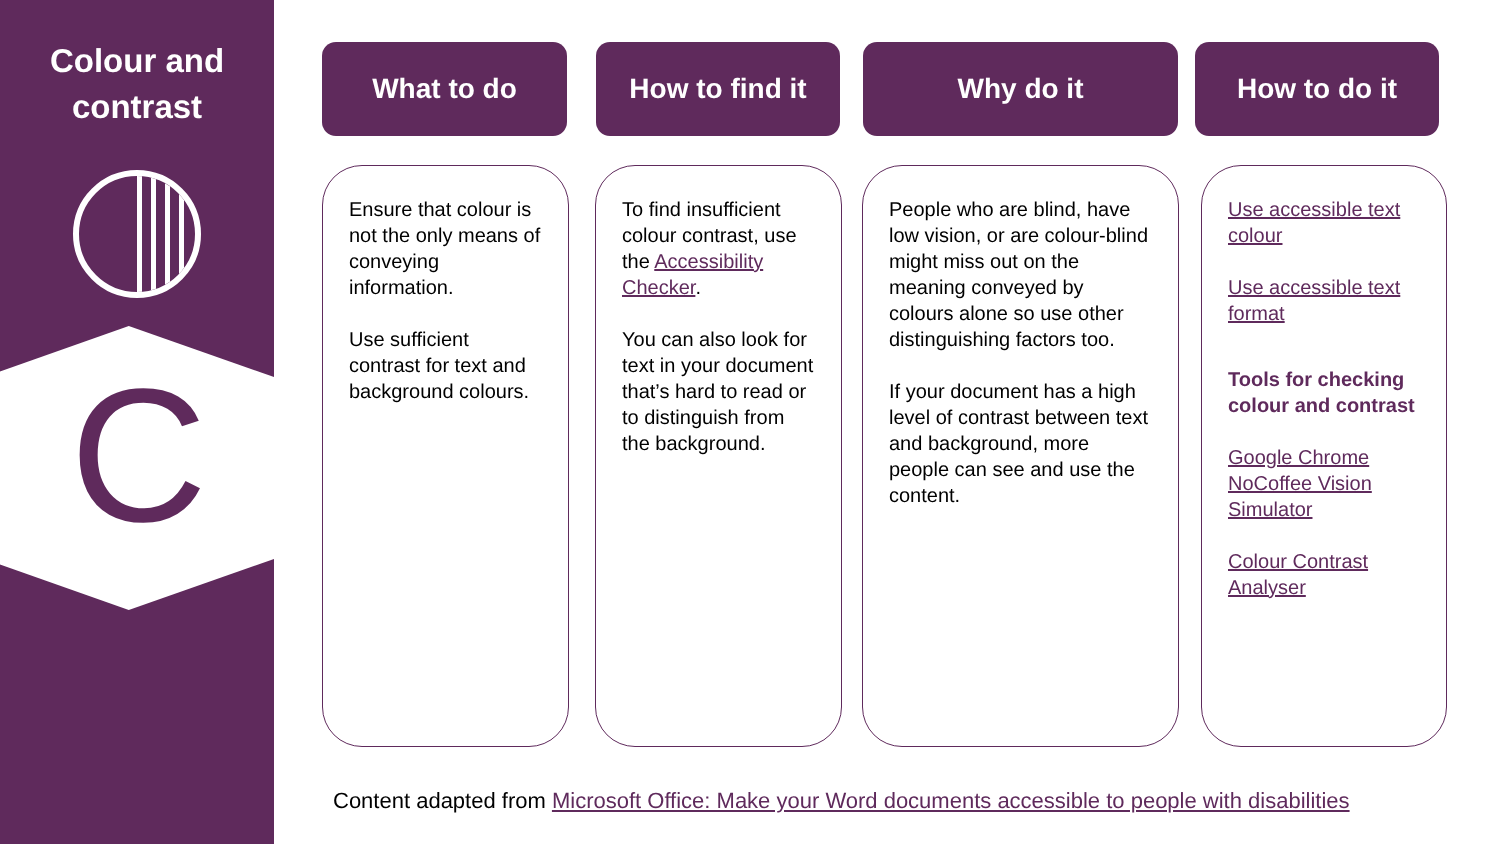Colour and
contrast
C
What to do How to find it Why do it How to do it
Ensure that colour is not the only means of conveying information.
Use sufficient contrast for text and background colours.
To find insufficient colour contrast, use the Accessibility Checker.
You can also look for text in your document that’s hard to read or to distinguish from the background.
People who are blind, have low vision, or are colour-blind might miss out on the meaning conveyed by colours alone so use other distinguishing factors too.
If your document has a high level of contrast between text and background, more people can see and use the content.
Use accessible text colour
Use accessible text format
Tools for checking colour and contrast
Google Chrome NoCoffee Vision Simulator
Colour Contrast Analyser
Content adapted from Microsoft Office: Make your Word documents accessible to people with disabilities